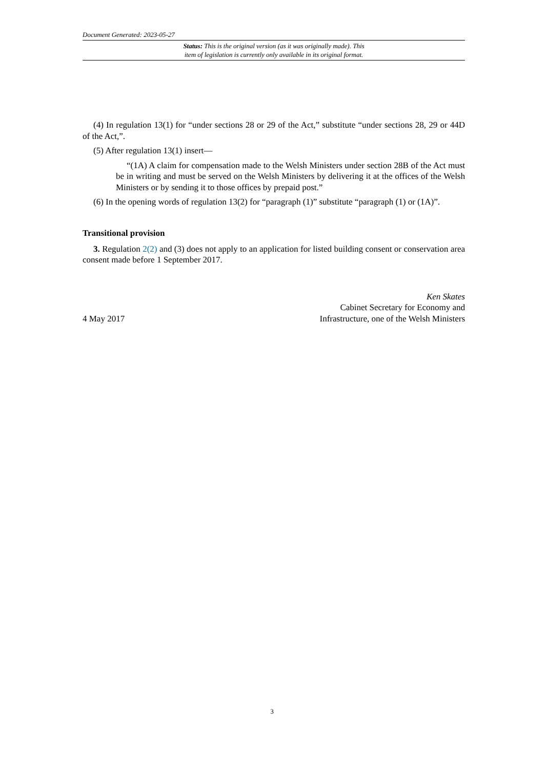Document Generated: 2023-05-27
Status: This is the original version (as it was originally made). This
item of legislation is currently only available in its original format.
(4) In regulation 13(1) for “under sections 28 or 29 of the Act,” substitute “under sections 28, 29 or 44D of the Act,”.
(5) After regulation 13(1) insert—
“(1A) A claim for compensation made to the Welsh Ministers under section 28B of the Act must be in writing and must be served on the Welsh Ministers by delivering it at the offices of the Welsh Ministers or by sending it to those offices by prepaid post.”
(6) In the opening words of regulation 13(2) for “paragraph (1)” substitute “paragraph (1) or (1A)”.
Transitional provision
3. Regulation 2(2) and (3) does not apply to an application for listed building consent or conservation area consent made before 1 September 2017.
4 May 2017
Ken Skates
Cabinet Secretary for Economy and
Infrastructure, one of the Welsh Ministers
3